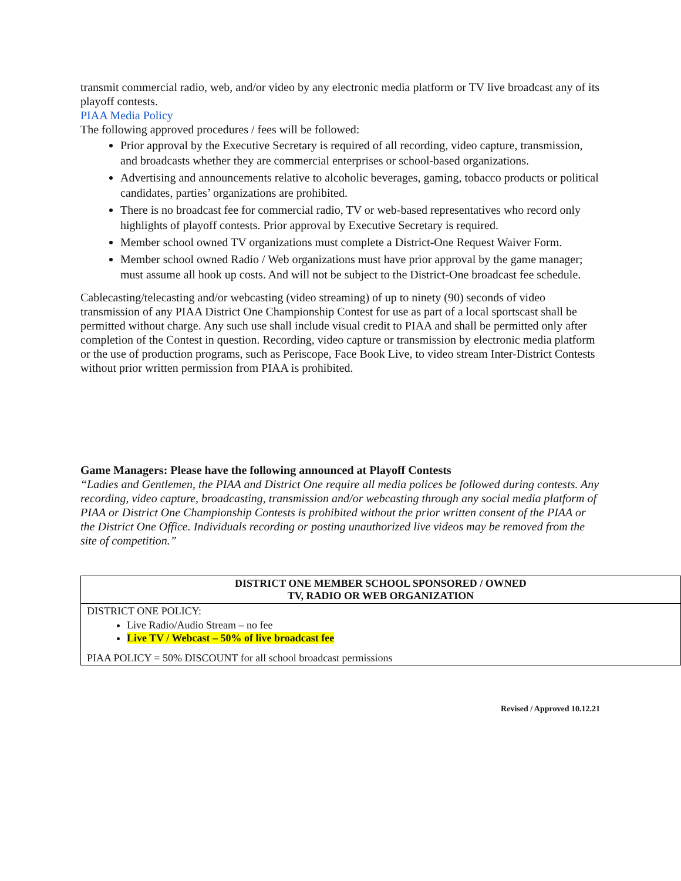transmit commercial radio, web, and/or video by any electronic media platform or TV live broadcast any of its playoff contests.
PIAA Media Policy
The following approved procedures / fees will be followed:
Prior approval by the Executive Secretary is required of all recording, video capture, transmission, and broadcasts whether they are commercial enterprises or school-based organizations.
Advertising and announcements relative to alcoholic beverages, gaming, tobacco products or political candidates, parties’ organizations are prohibited.
There is no broadcast fee for commercial radio, TV or web-based representatives who record only highlights of playoff contests. Prior approval by Executive Secretary is required.
Member school owned TV organizations must complete a District-One Request Waiver Form.
Member school owned Radio / Web organizations must have prior approval by the game manager; must assume all hook up costs. And will not be subject to the District-One broadcast fee schedule.
Cablecasting/telecasting and/or webcasting (video streaming) of up to ninety (90) seconds of video transmission of any PIAA District One Championship Contest for use as part of a local sportscast shall be permitted without charge. Any such use shall include visual credit to PIAA and shall be permitted only after completion of the Contest in question. Recording, video capture or transmission by electronic media platform or the use of production programs, such as Periscope, Face Book Live, to video stream Inter-District Contests without prior written permission from PIAA is prohibited.
Game Managers: Please have the following announced at Playoff Contests
“Ladies and Gentlemen, the PIAA and District One require all media polices be followed during contests. Any recording, video capture, broadcasting, transmission and/or webcasting through any social media platform of PIAA or District One Championship Contests is prohibited without the prior written consent of the PIAA or the District One Office. Individuals recording or posting unauthorized live videos may be removed from the site of competition.”
| DISTRICT ONE MEMBER SCHOOL SPONSORED / OWNED TV, RADIO OR WEB ORGANIZATION |
| --- |
| DISTRICT ONE POLICY: Live Radio/Audio Stream – no fee Live TV / Webcast – 50% of live broadcast fee PIAA POLICY = 50% DISCOUNT for all school broadcast permissions |
Revised / Approved 10.12.21